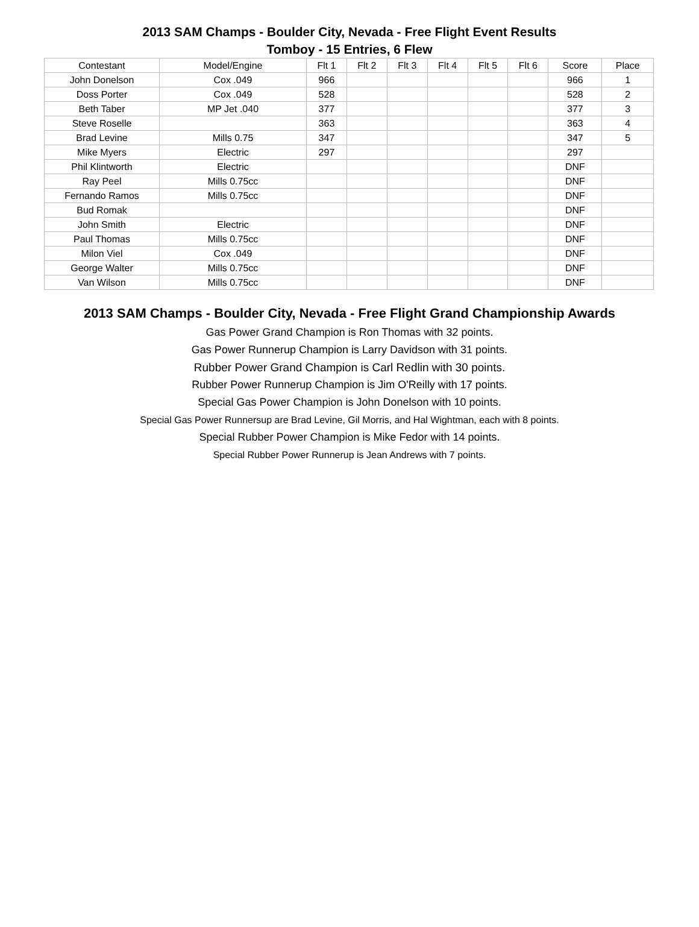2013 SAM Champs - Boulder City, Nevada - Free Flight Event Results
Tomboy - 15 Entries, 6 Flew
| Contestant | Model/Engine | Flt 1 | Flt 2 | Flt 3 | Flt 4 | Flt 5 | Flt 6 | Score | Place |
| --- | --- | --- | --- | --- | --- | --- | --- | --- | --- |
| John Donelson | Cox .049 | 966 | | | | | | 966 | 1 |
| Doss Porter | Cox .049 | 528 | | | | | | 528 | 2 |
| Beth Taber | MP Jet .040 | 377 | | | | | | 377 | 3 |
| Steve Roselle | | 363 | | | | | | 363 | 4 |
| Brad Levine | Mills 0.75 | 347 | | | | | | 347 | 5 |
| Mike Myers | Electric | 297 | | | | | | 297 | |
| Phil Klintworth | Electric | | | | | | | DNF | |
| Ray Peel | Mills 0.75cc | | | | | | | DNF | |
| Fernando Ramos | Mills 0.75cc | | | | | | | DNF | |
| Bud Romak | | | | | | | | DNF | |
| John Smith | Electric | | | | | | | DNF | |
| Paul Thomas | Mills 0.75cc | | | | | | | DNF | |
| Milon Viel | Cox .049 | | | | | | | DNF | |
| George Walter | Mills 0.75cc | | | | | | | DNF | |
| Van Wilson | Mills 0.75cc | | | | | | | DNF | |
2013 SAM Champs - Boulder City, Nevada - Free Flight Grand Championship Awards
Gas Power Grand Champion is Ron Thomas with 32 points.
Gas Power Runnerup Champion is Larry Davidson with 31 points.
Rubber Power Grand Champion is Carl Redlin with 30 points.
Rubber Power Runnerup Champion is Jim O'Reilly with 17 points.
Special Gas Power Champion is John Donelson with 10 points.
Special Gas Power Runnersup are Brad Levine, Gil Morris, and Hal Wightman, each with 8 points.
Special Rubber Power Champion is Mike Fedor with 14 points.
Special Rubber Power Runnerup is Jean Andrews with 7 points.